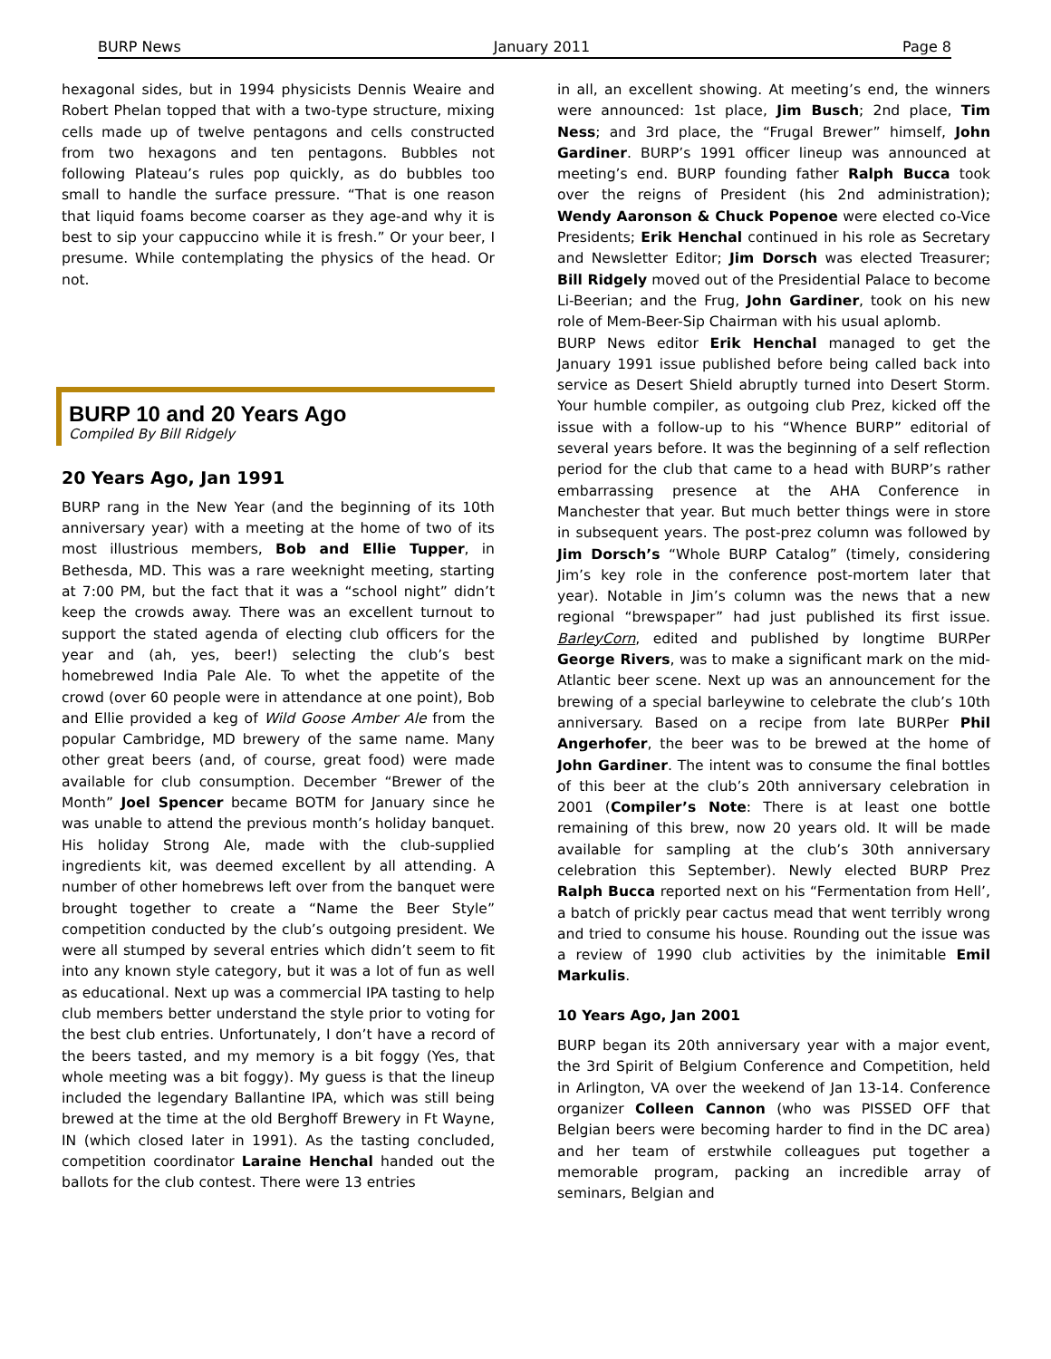BURP News January 2011 Page 8
hexagonal sides, but in 1994 physicists Dennis Weaire and Robert Phelan topped that with a two-type structure, mixing cells made up of twelve pentagons and cells constructed from two hexagons and ten pentagons. Bubbles not following Plateau’s rules pop quickly, as do bubbles too small to handle the surface pressure. “That is one reason that liquid foams become coarser as they age-and why it is best to sip your cappuccino while it is fresh.” Or your beer, I presume. While contemplating the physics of the head. Or not.
BURP 10 and 20 Years Ago
Compiled By Bill Ridgely
20 Years Ago, Jan 1991
BURP rang in the New Year (and the beginning of its 10th anniversary year) with a meeting at the home of two of its most illustrious members, Bob and Ellie Tupper, in Bethesda, MD. This was a rare weeknight meeting, starting at 7:00 PM, but the fact that it was a “school night” didn’t keep the crowds away. There was an excellent turnout to support the stated agenda of electing club officers for the year and (ah, yes, beer!) selecting the club’s best homebrewed India Pale Ale. To whet the appetite of the crowd (over 60 people were in attendance at one point), Bob and Ellie provided a keg of Wild Goose Amber Ale from the popular Cambridge, MD brewery of the same name. Many other great beers (and, of course, great food) were made available for club consumption. December “Brewer of the Month” Joel Spencer became BOTM for January since he was unable to attend the previous month’s holiday banquet. His holiday Strong Ale, made with the club-supplied ingredients kit, was deemed excellent by all attending. A number of other homebrews left over from the banquet were brought together to create a “Name the Beer Style” competition conducted by the club’s outgoing president. We were all stumped by several entries which didn’t seem to fit into any known style category, but it was a lot of fun as well as educational. Next up was a commercial IPA tasting to help club members better understand the style prior to voting for the best club entries. Unfortunately, I don’t have a record of the beers tasted, and my memory is a bit foggy (Yes, that whole meeting was a bit foggy). My guess is that the lineup included the legendary Ballantine IPA, which was still being brewed at the time at the old Berghoff Brewery in Ft Wayne, IN (which closed later in 1991). As the tasting concluded, competition coordinator Laraine Henchal handed out the ballots for the club contest. There were 13 entries
in all, an excellent showing. At meeting’s end, the winners were announced: 1st place, Jim Busch; 2nd place, Tim Ness; and 3rd place, the “Frugal Brewer” himself, John Gardiner. BURP’s 1991 officer lineup was announced at meeting’s end. BURP founding father Ralph Bucca took over the reigns of President (his 2nd administration); Wendy Aaronson & Chuck Popenoe were elected co-Vice Presidents; Erik Henchal continued in his role as Secretary and Newsletter Editor; Jim Dorsch was elected Treasurer; Bill Ridgely moved out of the Presidential Palace to become Li-Beerian; and the Frug, John Gardiner, took on his new role of Mem-Beer-Sip Chairman with his usual aplomb.
BURP News editor Erik Henchal managed to get the January 1991 issue published before being called back into service as Desert Shield abruptly turned into Desert Storm. Your humble compiler, as outgoing club Prez, kicked off the issue with a follow-up to his “Whence BURP” editorial of several years before. It was the beginning of a self reflection period for the club that came to a head with BURP’s rather embarrassing presence at the AHA Conference in Manchester that year. But much better things were in store in subsequent years. The post-prez column was followed by Jim Dorsch’s “Whole BURP Catalog” (timely, considering Jim’s key role in the conference post-mortem later that year). Notable in Jim’s column was the news that a new regional “brewspaper” had just published its first issue. BarleyCorn, edited and published by longtime BURPer George Rivers, was to make a significant mark on the mid-Atlantic beer scene. Next up was an announcement for the brewing of a special barleywine to celebrate the club’s 10th anniversary. Based on a recipe from late BURPer Phil Angerhofer, the beer was to be brewed at the home of John Gardiner. The intent was to consume the final bottles of this beer at the club’s 20th anniversary celebration in 2001 (Compiler’s Note: There is at least one bottle remaining of this brew, now 20 years old. It will be made available for sampling at the club’s 30th anniversary celebration this September). Newly elected BURP Prez Ralph Bucca reported next on his “Fermentation from Hell’, a batch of prickly pear cactus mead that went terribly wrong and tried to consume his house. Rounding out the issue was a review of 1990 club activities by the inimitable Emil Markulis.
10 Years Ago, Jan 2001
BURP began its 20th anniversary year with a major event, the 3rd Spirit of Belgium Conference and Competition, held in Arlington, VA over the weekend of Jan 13-14. Conference organizer Colleen Cannon (who was PISSED OFF that Belgian beers were becoming harder to find in the DC area) and her team of erstwhile colleagues put together a memorable program, packing an incredible array of seminars, Belgian and